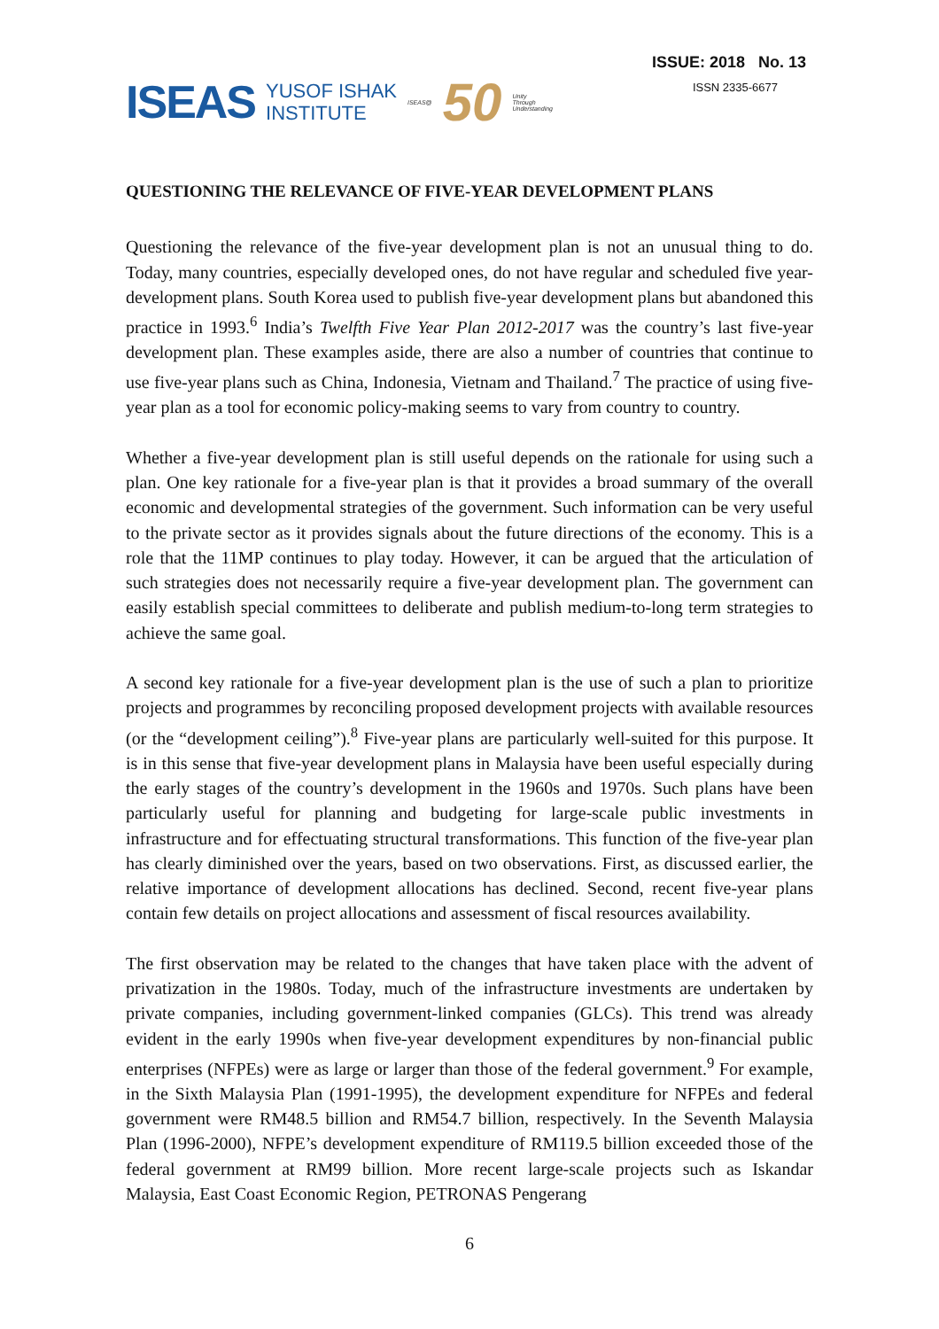ISEAS YUSOF ISHAK
INSTITUTE ISEAS@ 50 Unity
Through
Understanding
ISSUE: 2018 No. 13
ISSN 2335-6677
QUESTIONING THE RELEVANCE OF FIVE-YEAR DEVELOPMENT PLANS
Questioning the relevance of the five-year development plan is not an unusual thing to do. Today, many countries, especially developed ones, do not have regular and scheduled five year-development plans. South Korea used to publish five-year development plans but abandoned this practice in 1993.<sup>6</sup> India’s Twelfth Five Year Plan 2012-2017 was the country’s last five-year development plan. These examples aside, there are also a number of countries that continue to use five-year plans such as China, Indonesia, Vietnam and Thailand.<sup>7</sup> The practice of using five-year plan as a tool for economic policy-making seems to vary from country to country.
Whether a five-year development plan is still useful depends on the rationale for using such a plan. One key rationale for a five-year plan is that it provides a broad summary of the overall economic and developmental strategies of the government. Such information can be very useful to the private sector as it provides signals about the future directions of the economy. This is a role that the 11MP continues to play today. However, it can be argued that the articulation of such strategies does not necessarily require a five-year development plan. The government can easily establish special committees to deliberate and publish medium-to-long term strategies to achieve the same goal.
A second key rationale for a five-year development plan is the use of such a plan to prioritize projects and programmes by reconciling proposed development projects with available resources (or the “development ceiling”).<sup>8</sup> Five-year plans are particularly well-suited for this purpose. It is in this sense that five-year development plans in Malaysia have been useful especially during the early stages of the country’s development in the 1960s and 1970s. Such plans have been particularly useful for planning and budgeting for large-scale public investments in infrastructure and for effectuating structural transformations. This function of the five-year plan has clearly diminished over the years, based on two observations. First, as discussed earlier, the relative importance of development allocations has declined. Second, recent five-year plans contain few details on project allocations and assessment of fiscal resources availability.
The first observation may be related to the changes that have taken place with the advent of privatization in the 1980s. Today, much of the infrastructure investments are undertaken by private companies, including government-linked companies (GLCs). This trend was already evident in the early 1990s when five-year development expenditures by non-financial public enterprises (NFPEs) were as large or larger than those of the federal government.<sup>9</sup> For example, in the Sixth Malaysia Plan (1991-1995), the development expenditure for NFPEs and federal government were RM48.5 billion and RM54.7 billion, respectively. In the Seventh Malaysia Plan (1996-2000), NFPE’s development expenditure of RM119.5 billion exceeded those of the federal government at RM99 billion. More recent large-scale projects such as Iskandar Malaysia, East Coast Economic Region, PETRONAS Pengerang
6